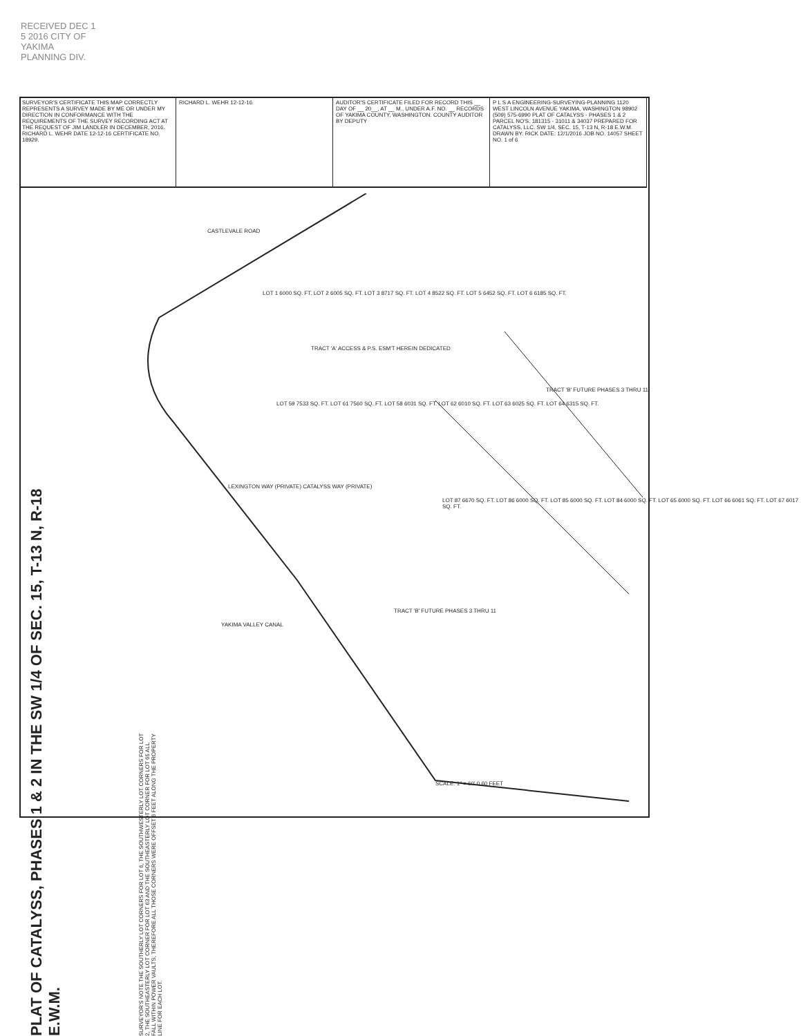RECEIVED DEC 1 5 2016 CITY OF YAKIMA PLANNING DIV.
SURVEYOR'S CERTIFICATE THIS MAP CORRECTLY REPRESENTS A SURVEY MADE BY ME OR UNDER MY DIRECTION IN CONFORMANCE WITH THE REQUIREMENTS OF THE SURVEY RECORDING ACT AT THE REQUEST OF JIM LANDLER IN DECEMBER, 2016. RICHARD L. WEHR DATE 12-12-16 CERTIFICATE NO. 18929.
RICHARD L. WEHR 12-12-16 AUDITOR'S CERTIFICATE FILED FOR RECORD THIS __ DAY OF __ 20__, AT __ M., UNDER A.F. NO. __ RECORDS OF YAKIMA COUNTY, WASHINGTON. COUNTY AUDITOR BY DEPUTY
P L S A ENGINEERING-SURVEYING-PLANNING 1120 WEST LINCOLN AVENUE YAKIMA, WASHINGTON 98902 (509) 575-6990 PLAT OF CATALYSS - PHASES 1 & 2 PARCEL NO'S. 181315 - 31011 & 34037 PREPARED FOR CATALYSS, LLC. SW 1/4, SEC. 15, T-13 N, R-18 E.W.M. DRAWN BY: RICK DATE: 12/1/2016 JOB NO. 14057 SHEET NO. 1 of 6
PLAT OF CATALYSS, PHASES 1 & 2 IN THE SW 1/4 OF SEC. 15, T-13 N, R-18 E.W.M.
CASTLEVALE ROAD
LOT 1 6000 SQ. FT. LOT 2 6005 SQ. FT. LOT 3 8717 SQ. FT. LOT 4 8522 SQ. FT. LOT 5 6452 SQ. FT. LOT 6 6185 SQ. FT.
TRACT 'A' ACCESS & P.S. ESM'T HEREIN DEDICATED
LOT 59 7533 SQ. FT. LOT 61 7560 SQ. FT. LOT 58 6031 SQ. FT. LOT 62 6010 SQ. FT. LOT 63 6025 SQ. FT. LOT 64 6315 SQ. FT.
LOT 87 6670 SQ. FT. LOT 86 6000 SQ. FT. LOT 85 6000 SQ. FT. LOT 84 6000 SQ. FT. LOT 65 6000 SQ. FT. LOT 66 6061 SQ. FT. LOT 67 6017 SQ. FT.
TRACT 'B' FUTURE PHASES 3 THRU 11
TRACT 'B' FUTURE PHASES 3 THRU 11
LEXINGTON WAY (PRIVATE) CATALYSS WAY (PRIVATE)
YAKIMA VALLEY CANAL
SURVEYOR'S NOTE THE SOUTHERLY LOT CORNERS FOR LOT 6, THE SOUTHWESTERLY LOT CORNERS FOR LOT 2, THE SOUTHEASTERLY LOT CORNER FOR LOT 63 AND THE SOUTHEASTERLY LOT CORNER FOR LOT 65 ALL FALL WITHIN POWER VAULTS, THEREFORE ALL THOSE CORNERS WERE OFFSET 6 FEET ALONG THE PROPERTY LINE FOR EACH LOT.
SCALE: 1" = 60' 0 60 FEET